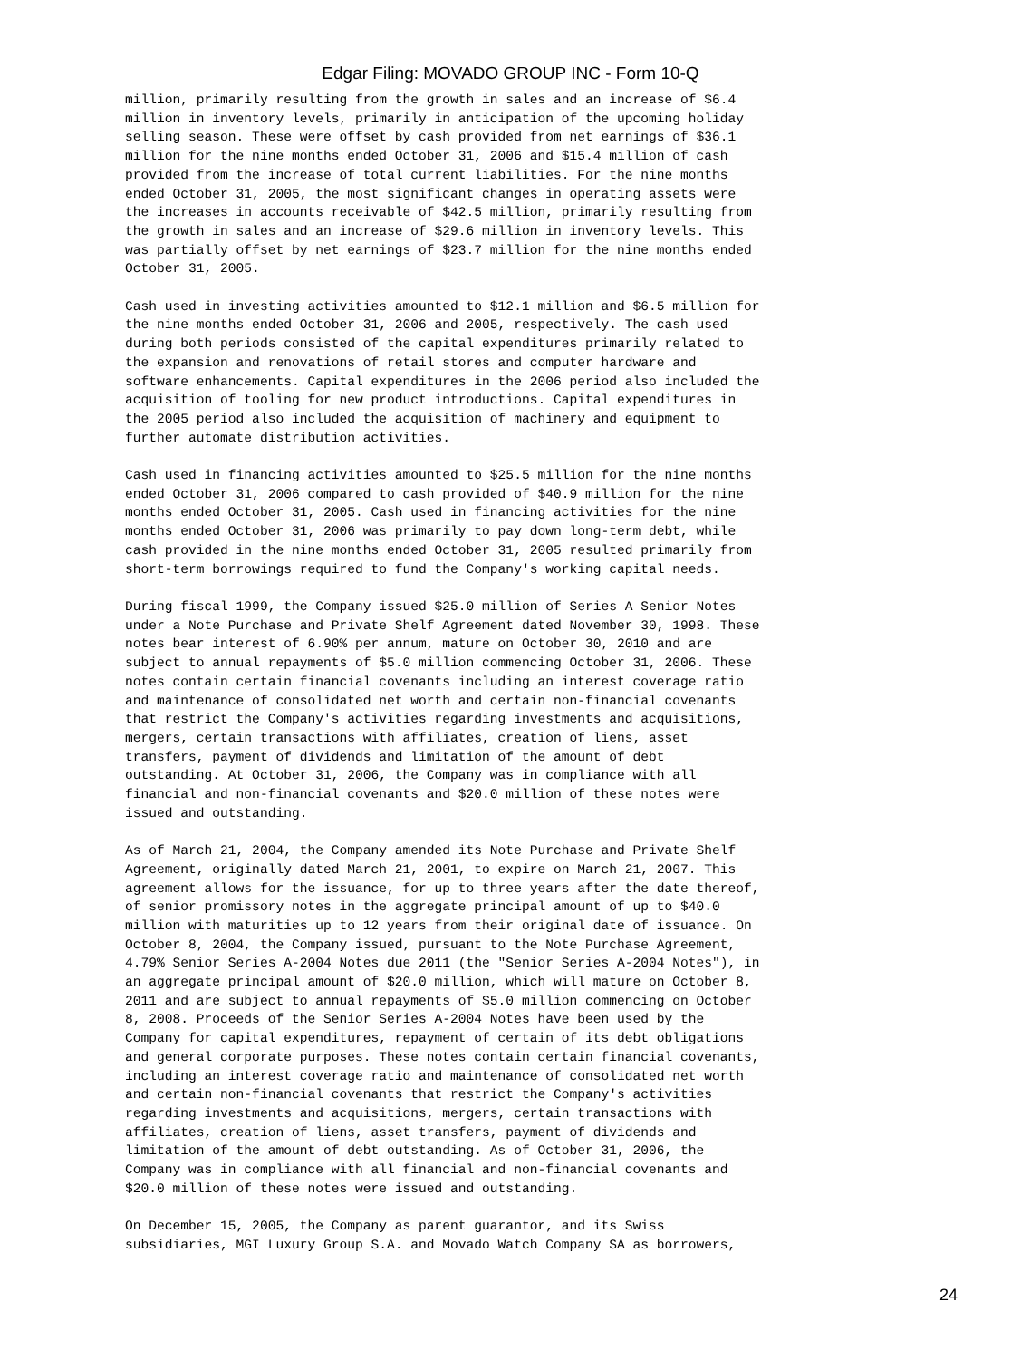Edgar Filing: MOVADO GROUP INC - Form 10-Q
million, primarily resulting from the growth in sales and an increase of $6.4
million in inventory levels, primarily in anticipation of the upcoming holiday
selling season. These were offset by cash provided from net earnings of $36.1
million for the nine months ended October 31, 2006 and $15.4 million of cash
provided from the increase of total current liabilities. For the nine months
ended October 31, 2005, the most significant changes in operating assets were
the increases in accounts receivable of $42.5 million, primarily resulting from
the growth in sales and an increase of $29.6 million in inventory levels. This
was partially offset by net earnings of $23.7 million for the nine months ended
October 31, 2005.

Cash used in investing activities amounted to $12.1 million and $6.5 million for
the nine months ended October 31, 2006 and 2005, respectively. The cash used
during both periods consisted of the capital expenditures primarily related to
the expansion and renovations of retail stores and computer hardware and
software enhancements. Capital expenditures in the 2006 period also included the
acquisition of tooling for new product introductions. Capital expenditures in
the 2005 period also included the acquisition of machinery and equipment to
further automate distribution activities.

Cash used in financing activities amounted to $25.5 million for the nine months
ended October 31, 2006 compared to cash provided of $40.9 million for the nine
months ended October 31, 2005. Cash used in financing activities for the nine
months ended October 31, 2006 was primarily to pay down long-term debt, while
cash provided in the nine months ended October 31, 2005 resulted primarily from
short-term borrowings required to fund the Company's working capital needs.

During fiscal 1999, the Company issued $25.0 million of Series A Senior Notes
under a Note Purchase and Private Shelf Agreement dated November 30, 1998. These
notes bear interest of 6.90% per annum, mature on October 30, 2010 and are
subject to annual repayments of $5.0 million commencing October 31, 2006. These
notes contain certain financial covenants including an interest coverage ratio
and maintenance of consolidated net worth and certain non-financial covenants
that restrict the Company's activities regarding investments and acquisitions,
mergers, certain transactions with affiliates, creation of liens, asset
transfers, payment of dividends and limitation of the amount of debt
outstanding. At October 31, 2006, the Company was in compliance with all
financial and non-financial covenants and $20.0 million of these notes were
issued and outstanding.

As of March 21, 2004, the Company amended its Note Purchase and Private Shelf
Agreement, originally dated March 21, 2001, to expire on March 21, 2007. This
agreement allows for the issuance, for up to three years after the date thereof,
of senior promissory notes in the aggregate principal amount of up to $40.0
million with maturities up to 12 years from their original date of issuance. On
October 8, 2004, the Company issued, pursuant to the Note Purchase Agreement,
4.79% Senior Series A-2004 Notes due 2011 (the "Senior Series A-2004 Notes"), in
an aggregate principal amount of $20.0 million, which will mature on October 8,
2011 and are subject to annual repayments of $5.0 million commencing on October
8, 2008. Proceeds of the Senior Series A-2004 Notes have been used by the
Company for capital expenditures, repayment of certain of its debt obligations
and general corporate purposes. These notes contain certain financial covenants,
including an interest coverage ratio and maintenance of consolidated net worth
and certain non-financial covenants that restrict the Company's activities
regarding investments and acquisitions, mergers, certain transactions with
affiliates, creation of liens, asset transfers, payment of dividends and
limitation of the amount of debt outstanding. As of October 31, 2006, the
Company was in compliance with all financial and non-financial covenants and
$20.0 million of these notes were issued and outstanding.

On December 15, 2005, the Company as parent guarantor, and its Swiss
subsidiaries, MGI Luxury Group S.A. and Movado Watch Company SA as borrowers,
24